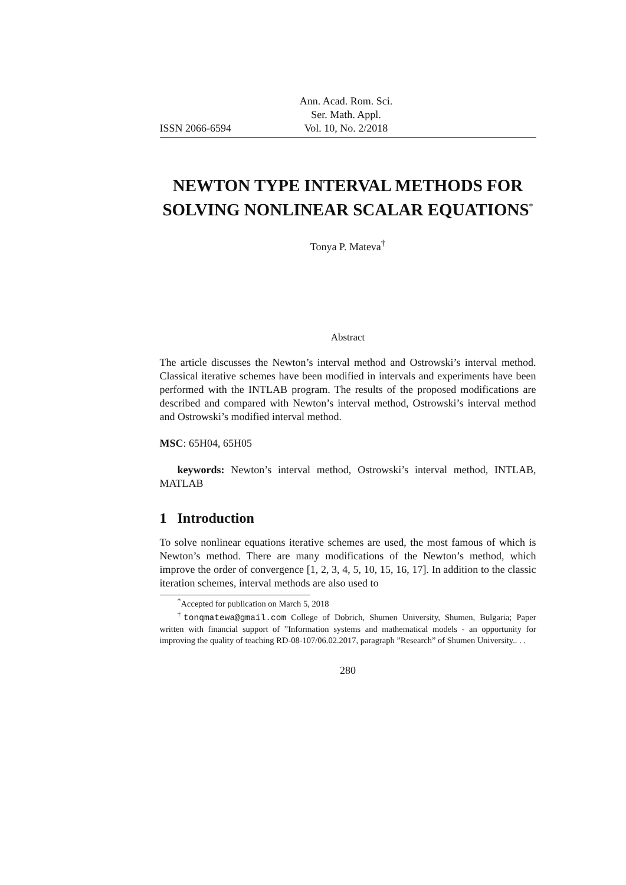ISSN 2066-6594 Ann. Acad. Rom. Sci.
Ser. Math. Appl.
Vol. 10, No. 2/2018
NEWTON TYPE INTERVAL METHODS FOR SOLVING NONLINEAR SCALAR EQUATIONS<sup>*</sup>
Tonya P. Mateva<sup>†</sup>
Abstract
The article discusses the Newton’s interval method and Ostrowski’s interval method. Classical iterative schemes have been modified in intervals and experiments have been performed with the INTLAB program. The results of the proposed modifications are described and compared with Newton’s interval method, Ostrowski’s interval method and Ostrowski’s modified interval method.
MSC: 65H04, 65H05
keywords: Newton’s interval method, Ostrowski’s interval method, INTLAB, MATLAB
1 Introduction
To solve nonlinear equations iterative schemes are used, the most famous of which is Newton’s method. There are many modifications of the Newton’s method, which improve the order of convergence [1, 2, 3, 4, 5, 10, 15, 16, 17]. In addition to the classic iteration schemes, interval methods are also used to
<sup>*</sup> Accepted for publication on March 5, 2018
<sup>†</sup> tonqmatewa@gmail.com College of Dobrich, Shumen University, Shumen, Bulgaria; Paper written with financial support of ”Information systems and mathematical models - an opportunity for improving the quality of teaching RD-08-107/06.02.2017, paragraph ”Research” of Shumen University.. . .
280